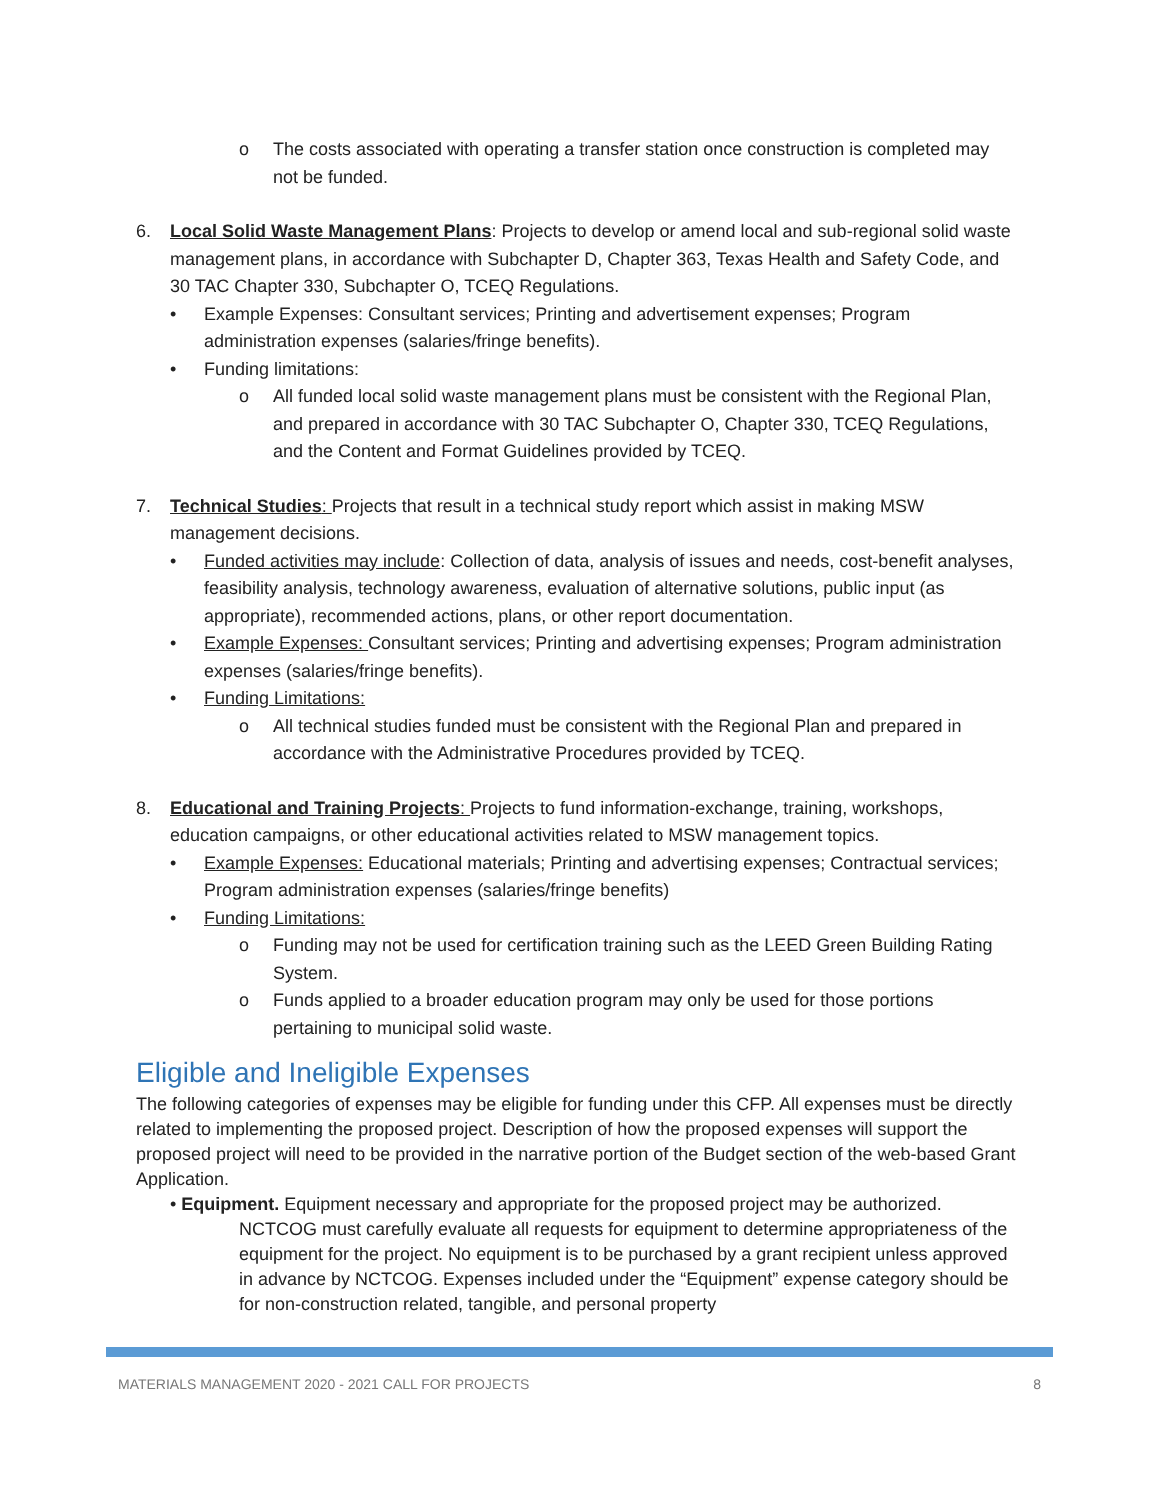o The costs associated with operating a transfer station once construction is completed may not be funded.
6. Local Solid Waste Management Plans: Projects to develop or amend local and sub-regional solid waste management plans, in accordance with Subchapter D, Chapter 363, Texas Health and Safety Code, and 30 TAC Chapter 330, Subchapter O, TCEQ Regulations.
• Example Expenses: Consultant services; Printing and advertisement expenses; Program administration expenses (salaries/fringe benefits).
• Funding limitations:
o All funded local solid waste management plans must be consistent with the Regional Plan, and prepared in accordance with 30 TAC Subchapter O, Chapter 330, TCEQ Regulations, and the Content and Format Guidelines provided by TCEQ.
7. Technical Studies: Projects that result in a technical study report which assist in making MSW management decisions.
• Funded activities may include: Collection of data, analysis of issues and needs, cost-benefit analyses, feasibility analysis, technology awareness, evaluation of alternative solutions, public input (as appropriate), recommended actions, plans, or other report documentation.
• Example Expenses: Consultant services; Printing and advertising expenses; Program administration expenses (salaries/fringe benefits).
• Funding Limitations:
o All technical studies funded must be consistent with the Regional Plan and prepared in accordance with the Administrative Procedures provided by TCEQ.
8. Educational and Training Projects: Projects to fund information-exchange, training, workshops, education campaigns, or other educational activities related to MSW management topics.
• Example Expenses: Educational materials; Printing and advertising expenses; Contractual services; Program administration expenses (salaries/fringe benefits)
• Funding Limitations:
o Funding may not be used for certification training such as the LEED Green Building Rating System.
o Funds applied to a broader education program may only be used for those portions pertaining to municipal solid waste.
Eligible and Ineligible Expenses
The following categories of expenses may be eligible for funding under this CFP. All expenses must be directly related to implementing the proposed project. Description of how the proposed expenses will support the proposed project will need to be provided in the narrative portion of the Budget section of the web-based Grant Application.
• Equipment. Equipment necessary and appropriate for the proposed project may be authorized.
NCTCOG must carefully evaluate all requests for equipment to determine appropriateness of the equipment for the project. No equipment is to be purchased by a grant recipient unless approved in advance by NCTCOG. Expenses included under the “Equipment” expense category should be for non-construction related, tangible, and personal property
MATERIALS MANAGEMENT 2020 - 2021 CALL FOR PROJECTS 8